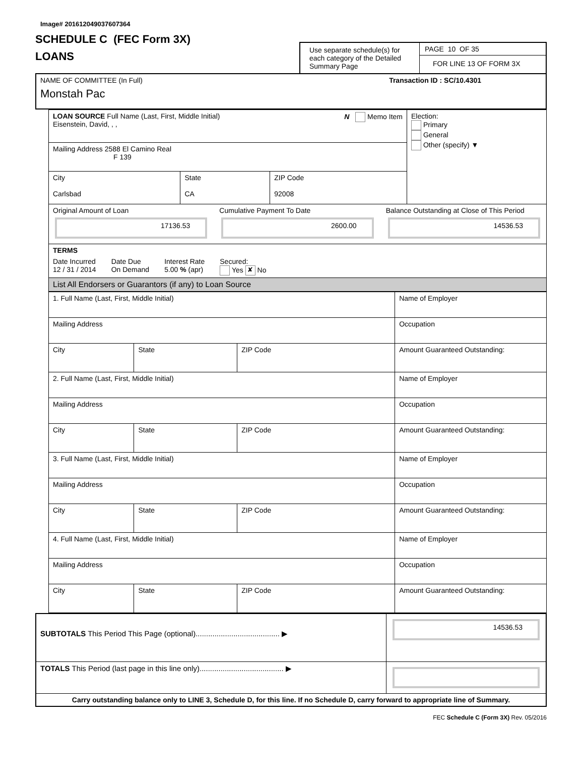Image# 201612049037607364
SCHEDULE C (FEC Form 3X)
LOANS
Use separate schedule(s) for each category of the Detailed Summary Page
PAGE 10 OF 35
FOR LINE 13 OF FORM 3X
| NAME OF COMMITTEE (In Full) Transaction ID : SC/10.4301 Monstah Pac |
| LOAN SOURCE Full Name (Last, First, Middle Initial) N Memo Item Eisenstein, David, , , | | | Election: Primary General Other (specify) ▼ |
| Mailing Address 2588 El Camino Real F 139 | | | |
| City Carlsbad | State CA | ZIP Code 92008 | |
| Original Amount of Loan 17136.53 Cumulative Payment To Date 2600.00 Balance Outstanding at Close of This Period 14536.53 | | | |
| TERMS Date Incurred 12 / 31 / 2014 Date Due On Demand Interest Rate 5.00 % (apr) Secured: Yes ✘ No | | | |
| List All Endorsers or Guarantors (if any) to Loan Source | | | |
| 1. Full Name (Last, First, Middle Initial) | | | Name of Employer |
| Mailing Address | | | Occupation |
| City | State | ZIP Code | Amount Guaranteed Outstanding: |
| 2. Full Name (Last, First, Middle Initial) | | | Name of Employer |
| Mailing Address | | | Occupation |
| City | State | ZIP Code | Amount Guaranteed Outstanding: |
| 3. Full Name (Last, First, Middle Initial) | | | Name of Employer |
| Mailing Address | | | Occupation |
| City | State | ZIP Code | Amount Guaranteed Outstanding: |
| 4. Full Name (Last, First, Middle Initial) | | | Name of Employer |
| Mailing Address | | | Occupation |
| City | State | ZIP Code | Amount Guaranteed Outstanding: |
| SUBTOTALS This Period This Page (optional)........................................ ▶ | 14536.53 |
| TOTALS This Period (last page in this line only)........................................ ▶ | |
| Carry outstanding balance only to LINE 3, Schedule D, for this line. If no Schedule D, carry forward to appropriate line of Summary. | |
FEC Schedule C (Form 3X) Rev. 05/2016